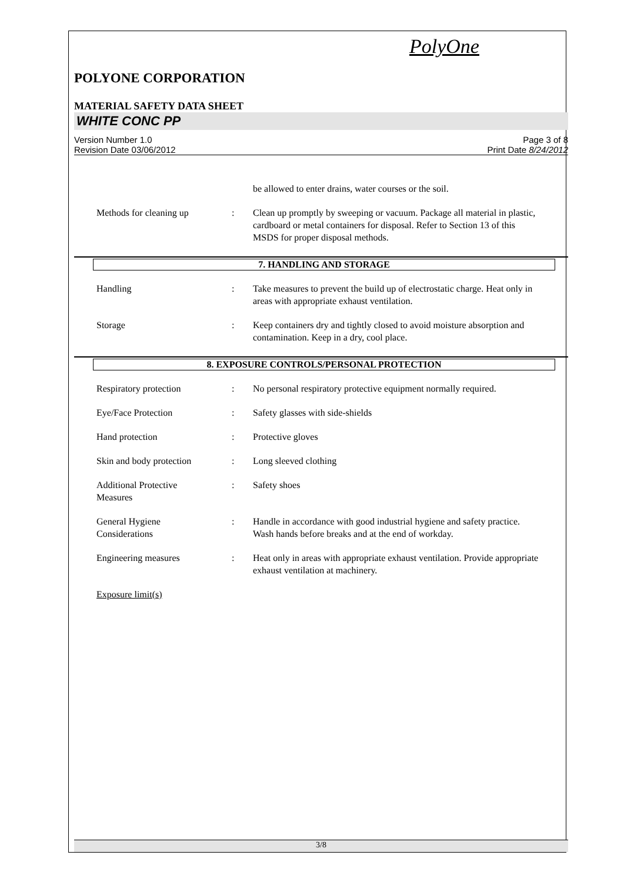PolyOne
POLYONE CORPORATION
MATERIAL SAFETY DATA SHEET
WHITE CONC PP
Version Number 1.0
Revision Date 03/06/2012
Page 3 of 8
Print Date 8/24/2012
be allowed to enter drains, water courses or the soil.
Methods for cleaning up : Clean up promptly by sweeping or vacuum. Package all material in plastic, cardboard or metal containers for disposal. Refer to Section 13 of this MSDS for proper disposal methods.
7. HANDLING AND STORAGE
Handling : Take measures to prevent the build up of electrostatic charge. Heat only in areas with appropriate exhaust ventilation.
Storage : Keep containers dry and tightly closed to avoid moisture absorption and contamination. Keep in a dry, cool place.
8. EXPOSURE CONTROLS/PERSONAL PROTECTION
Respiratory protection : No personal respiratory protective equipment normally required.
Eye/Face Protection : Safety glasses with side-shields
Hand protection : Protective gloves
Skin and body protection
: Long sleeved clothing
Additional Protective
Measures
: Safety shoes
General Hygiene
Considerations
: Handle in accordance with good industrial hygiene and safety practice. Wash hands before breaks and at the end of workday.
Engineering measures : Heat only in areas with appropriate exhaust ventilation. Provide appropriate exhaust ventilation at machinery.
Exposure limit(s)
3/8